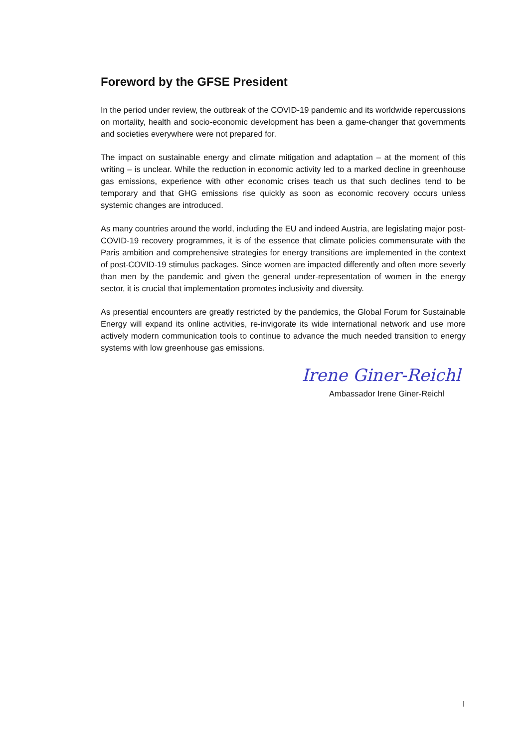Foreword by the GFSE President
In the period under review, the outbreak of the COVID-19 pandemic and its worldwide repercussions on mortality, health and socio-economic development has been a game-changer that governments and societies everywhere were not prepared for.
The impact on sustainable energy and climate mitigation and adaptation – at the moment of this writing – is unclear. While the reduction in economic activity led to a marked decline in greenhouse gas emissions, experience with other economic crises teach us that such declines tend to be temporary and that GHG emissions rise quickly as soon as economic recovery occurs unless systemic changes are introduced.
As many countries around the world, including the EU and indeed Austria, are legislating major post-COVID-19 recovery programmes, it is of the essence that climate policies commensurate with the Paris ambition and comprehensive strategies for energy transitions are implemented in the context of post-COVID-19 stimulus packages. Since women are impacted differently and often more severly than men by the pandemic and given the general under-representation of women in the energy sector, it is crucial that implementation promotes inclusivity and diversity.
As presential encounters are greatly restricted by the pandemics, the Global Forum for Sustainable Energy will expand its online activities, re-invigorate its wide international network and use more actively modern communication tools to continue to advance the much needed transition to energy systems with low greenhouse gas emissions.
Irene Giner-Reichl
Ambassador Irene Giner-Reichl
I